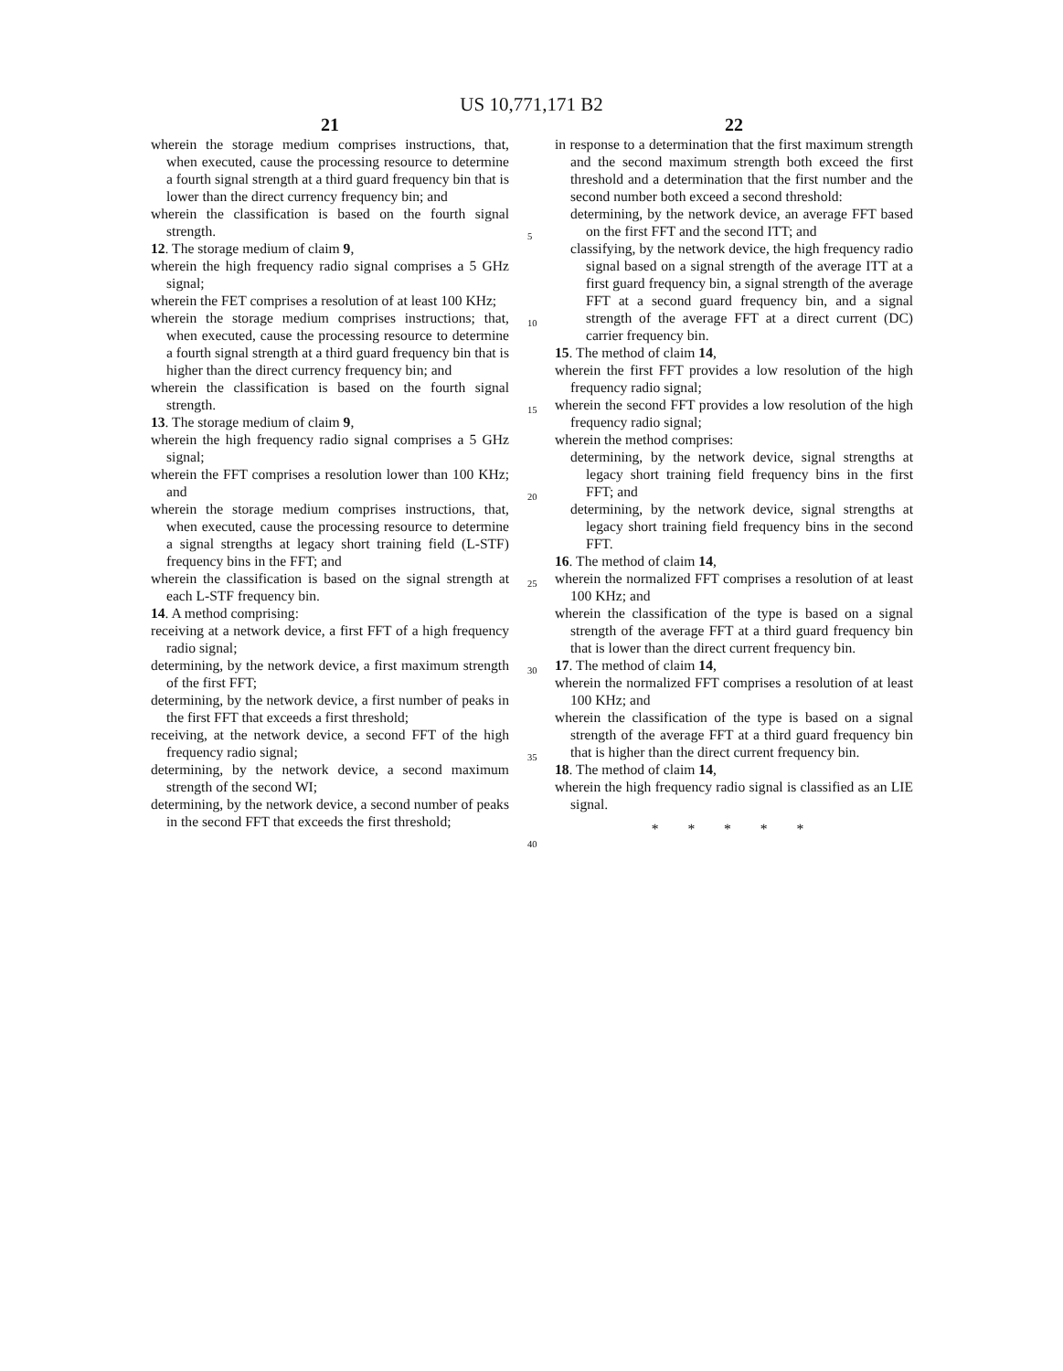US 10,771,171 B2
21
wherein the storage medium comprises instructions, that, when executed, cause the processing resource to determine a fourth signal strength at a third guard frequency bin that is lower than the direct currency frequency bin; and
wherein the classification is based on the fourth signal strength.
12. The storage medium of claim 9,
wherein the high frequency radio signal comprises a 5 GHz signal;
wherein the FET comprises a resolution of at least 100 KHz;
wherein the storage medium comprises instructions; that, when executed, cause the processing resource to determine a fourth signal strength at a third guard frequency bin that is higher than the direct currency frequency bin; and
wherein the classification is based on the fourth signal strength.
13. The storage medium of claim 9,
wherein the high frequency radio signal comprises a 5 GHz signal;
wherein the FFT comprises a resolution lower than 100 KHz; and
wherein the storage medium comprises instructions, that, when executed, cause the processing resource to determine a signal strengths at legacy short training field (L-STF) frequency bins in the FFT; and
wherein the classification is based on the signal strength at each L-STF frequency bin.
14. A method comprising:
receiving at a network device, a first FFT of a high frequency radio signal;
determining, by the network device, a first maximum strength of the first FFT;
determining, by the network device, a first number of peaks in the first FFT that exceeds a first threshold;
receiving, at the network device, a second FFT of the high frequency radio signal;
determining, by the network device, a second maximum strength of the second WI;
determining, by the network device, a second number of peaks in the second FFT that exceeds the first threshold;
5
10
15
20
25
30
35
40
22
in response to a determination that the first maximum strength and the second maximum strength both exceed the first threshold and a determination that the first number and the second number both exceed a second threshold:
determining, by the network device, an average FFT based on the first FFT and the second ITT; and
classifying, by the network device, the high frequency radio signal based on a signal strength of the average ITT at a first guard frequency bin, a signal strength of the average FFT at a second guard frequency bin, and a signal strength of the average FFT at a direct current (DC) carrier frequency bin.
15. The method of claim 14,
wherein the first FFT provides a low resolution of the high frequency radio signal;
wherein the second FFT provides a low resolution of the high frequency radio signal;
wherein the method comprises:
determining, by the network device, signal strengths at legacy short training field frequency bins in the first FFT; and
determining, by the network device, signal strengths at legacy short training field frequency bins in the second FFT.
16. The method of claim 14,
wherein the normalized FFT comprises a resolution of at least 100 KHz; and
wherein the classification of the type is based on a signal strength of the average FFT at a third guard frequency bin that is lower than the direct current frequency bin.
17. The method of claim 14,
wherein the normalized FFT comprises a resolution of at least 100 KHz; and
wherein the classification of the type is based on a signal strength of the average FFT at a third guard frequency bin that is higher than the direct current frequency bin.
18. The method of claim 14,
wherein the high frequency radio signal is classified as an LIE signal.
* * * * *